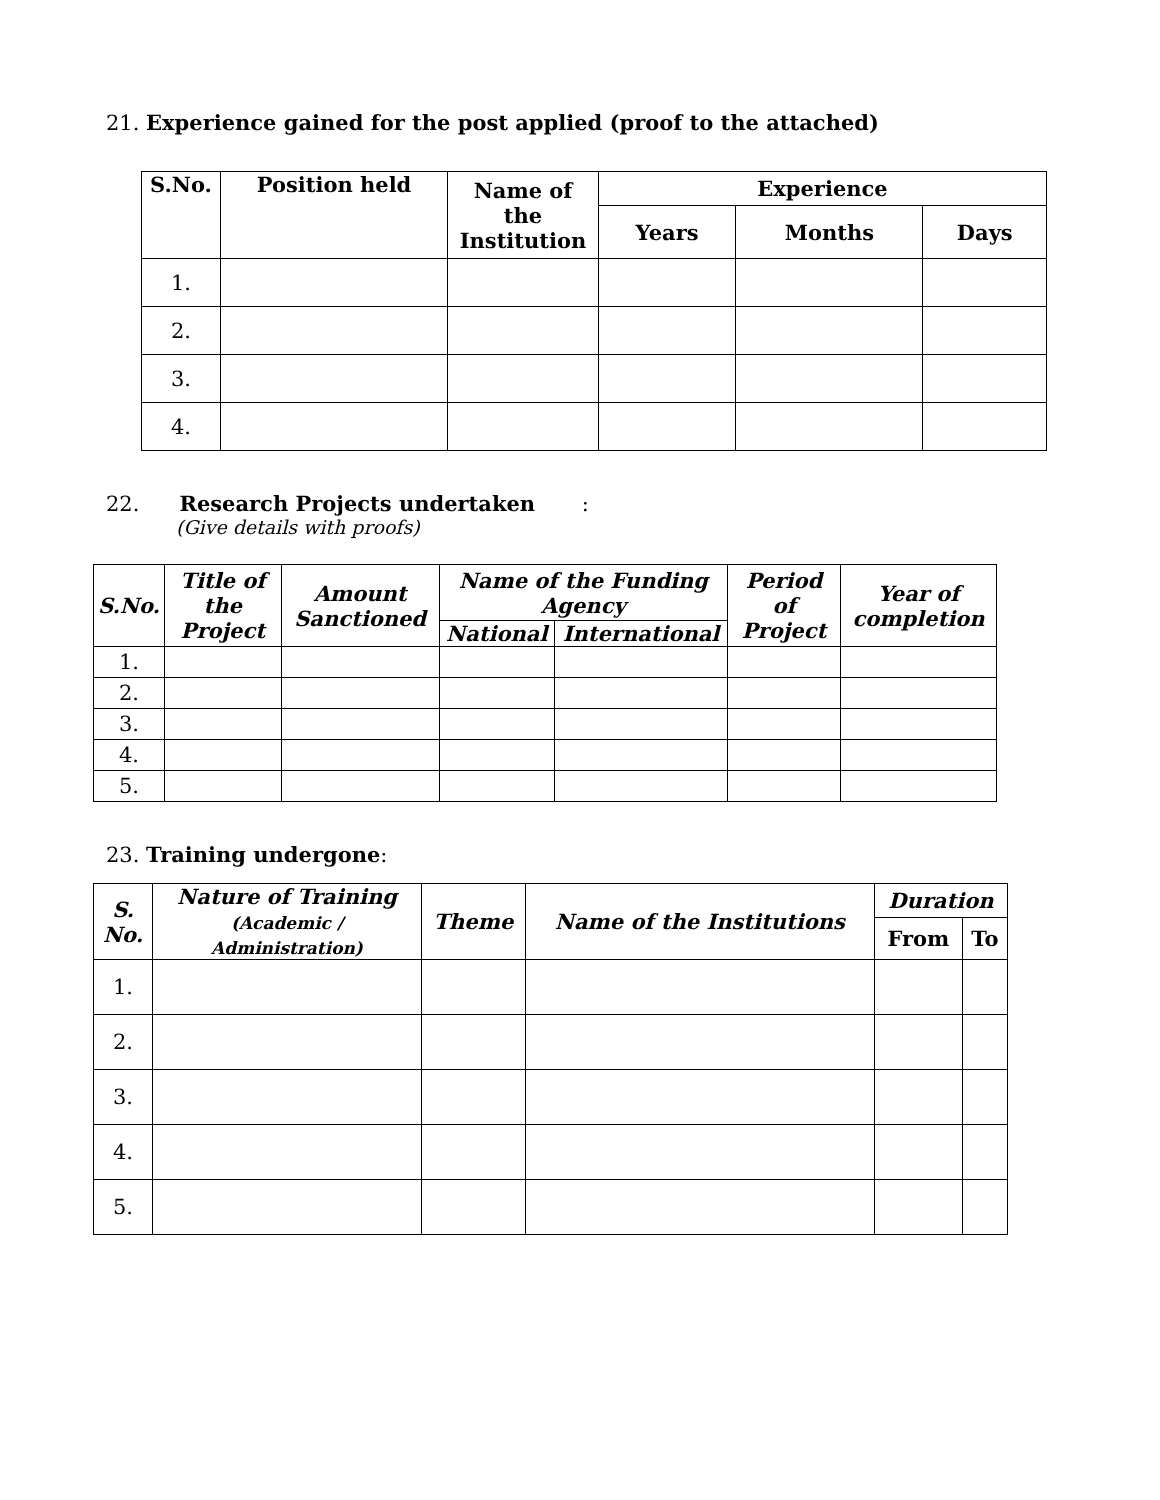21. Experience gained for the post applied (proof to the attached)
| S.No. | Position held | Name of the Institution | Experience | | |
| --- | --- | --- | --- | --- | --- |
| | | | Years | Months | Days |
| 1. | | | | | |
| 2. | | | | | |
| 3. | | | | | |
| 4. | | | | | |
22. Research Projects undertaken :
(Give details with proofs)
| S.No. | Title of the Project | Amount Sanctioned | Name of the Funding Agency | | Period of Project | Year of completion |
| --- | --- | --- | --- | --- | --- | --- |
| | | | National | International | | |
| 1. | | | | | | |
| 2. | | | | | | |
| 3. | | | | | | |
| 4. | | | | | | |
| 5. | | | | | | |
23. Training undergone:
| S. No. | Nature of Training (Academic / Administration) | Theme | Name of the Institutions | Duration | |
| --- | --- | --- | --- | --- | --- |
| | | | | From | To |
| 1. | | | | | |
| 2. | | | | | |
| 3. | | | | | |
| 4. | | | | | |
| 5. | | | | | |